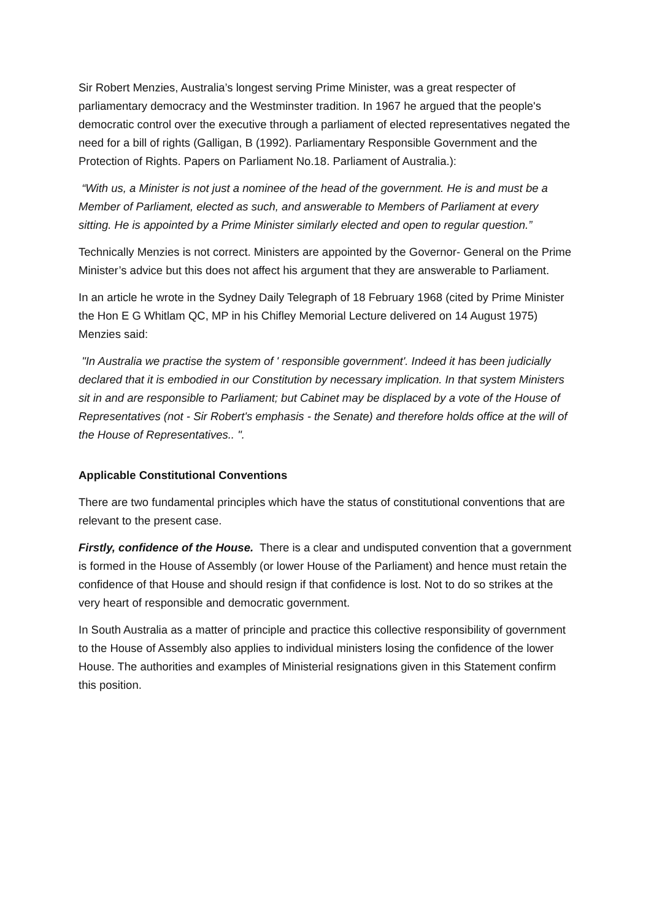Sir Robert Menzies, Australia’s longest serving Prime Minister, was a great respecter of parliamentary democracy and the Westminster tradition. In 1967 he argued that the people's democratic control over the executive through a parliament of elected representatives negated the need for a bill of rights (Galligan, B (1992). Parliamentary Responsible Government and the Protection of Rights. Papers on Parliament No.18. Parliament of Australia.):
“With us, a Minister is not just a nominee of the head of the government. He is and must be a Member of Parliament, elected as such, and answerable to Members of Parliament at every sitting. He is appointed by a Prime Minister similarly elected and open to regular question.”
Technically Menzies is not correct. Ministers are appointed by the Governor- General on the Prime Minister’s advice but this does not affect his argument that they are answerable to Parliament.
In an article he wrote in the Sydney Daily Telegraph of 18 February 1968 (cited by Prime Minister the Hon E G Whitlam QC, MP in his Chifley Memorial Lecture delivered on 14 August 1975) Menzies said:
"In Australia we practise the system of ' responsible government'. Indeed it has been judicially declared that it is embodied in our Constitution by necessary implication. In that system Ministers sit in and are responsible to Parliament; but Cabinet may be displaced by a vote of the House of Representatives (not - Sir Robert's emphasis - the Senate) and therefore holds office at the will of the House of Representatives.. ".
Applicable Constitutional Conventions
There are two fundamental principles which have the status of constitutional conventions that are relevant to the present case.
Firstly, confidence of the House. There is a clear and undisputed convention that a government is formed in the House of Assembly (or lower House of the Parliament) and hence must retain the confidence of that House and should resign if that confidence is lost. Not to do so strikes at the very heart of responsible and democratic government.
In South Australia as a matter of principle and practice this collective responsibility of government to the House of Assembly also applies to individual ministers losing the confidence of the lower House. The authorities and examples of Ministerial resignations given in this Statement confirm this position.